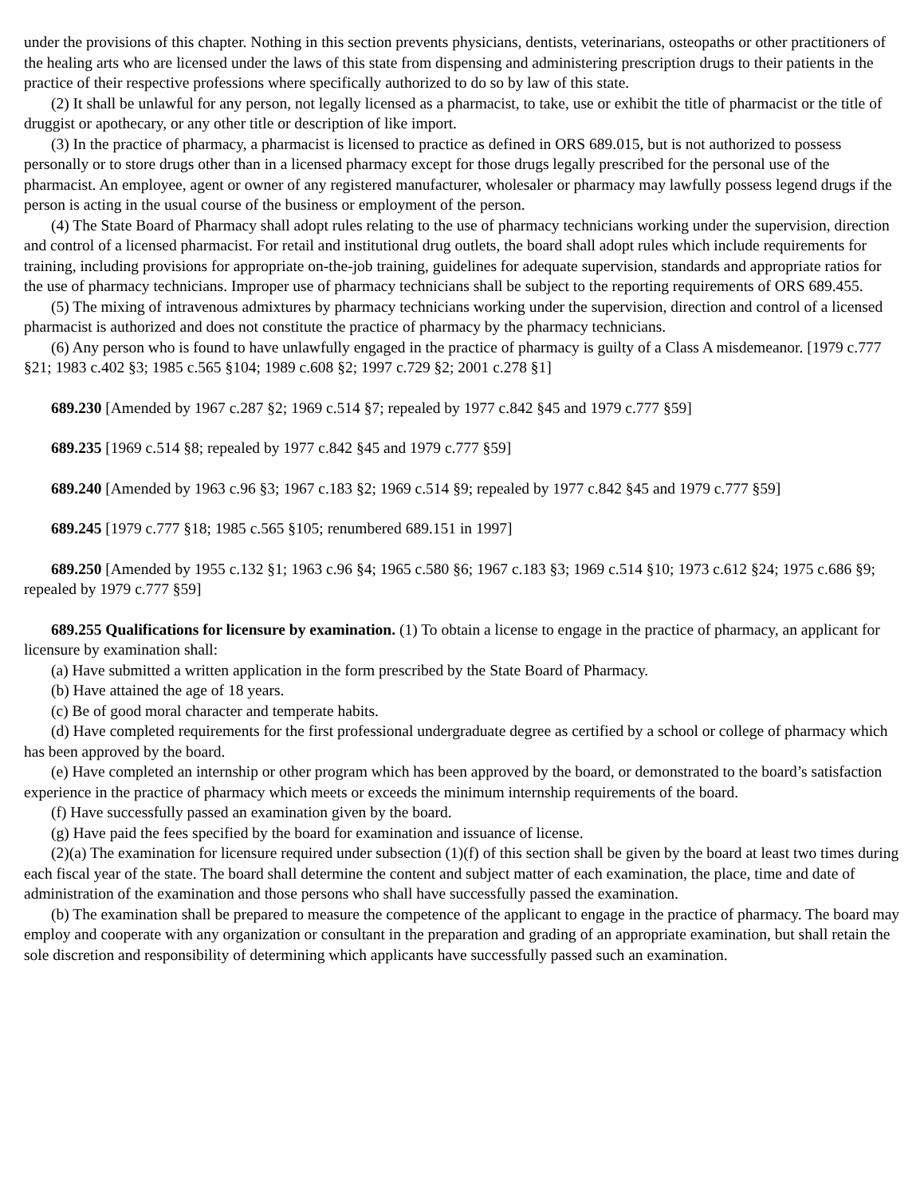under the provisions of this chapter. Nothing in this section prevents physicians, dentists, veterinarians, osteopaths or other practitioners of the healing arts who are licensed under the laws of this state from dispensing and administering prescription drugs to their patients in the practice of their respective professions where specifically authorized to do so by law of this state.
(2) It shall be unlawful for any person, not legally licensed as a pharmacist, to take, use or exhibit the title of pharmacist or the title of druggist or apothecary, or any other title or description of like import.
(3) In the practice of pharmacy, a pharmacist is licensed to practice as defined in ORS 689.015, but is not authorized to possess personally or to store drugs other than in a licensed pharmacy except for those drugs legally prescribed for the personal use of the pharmacist. An employee, agent or owner of any registered manufacturer, wholesaler or pharmacy may lawfully possess legend drugs if the person is acting in the usual course of the business or employment of the person.
(4) The State Board of Pharmacy shall adopt rules relating to the use of pharmacy technicians working under the supervision, direction and control of a licensed pharmacist. For retail and institutional drug outlets, the board shall adopt rules which include requirements for training, including provisions for appropriate on-the-job training, guidelines for adequate supervision, standards and appropriate ratios for the use of pharmacy technicians. Improper use of pharmacy technicians shall be subject to the reporting requirements of ORS 689.455.
(5) The mixing of intravenous admixtures by pharmacy technicians working under the supervision, direction and control of a licensed pharmacist is authorized and does not constitute the practice of pharmacy by the pharmacy technicians.
(6) Any person who is found to have unlawfully engaged in the practice of pharmacy is guilty of a Class A misdemeanor. [1979 c.777 §21; 1983 c.402 §3; 1985 c.565 §104; 1989 c.608 §2; 1997 c.729 §2; 2001 c.278 §1]
689.230 [Amended by 1967 c.287 §2; 1969 c.514 §7; repealed by 1977 c.842 §45 and 1979 c.777 §59]
689.235 [1969 c.514 §8; repealed by 1977 c.842 §45 and 1979 c.777 §59]
689.240 [Amended by 1963 c.96 §3; 1967 c.183 §2; 1969 c.514 §9; repealed by 1977 c.842 §45 and 1979 c.777 §59]
689.245 [1979 c.777 §18; 1985 c.565 §105; renumbered 689.151 in 1997]
689.250 [Amended by 1955 c.132 §1; 1963 c.96 §4; 1965 c.580 §6; 1967 c.183 §3; 1969 c.514 §10; 1973 c.612 §24; 1975 c.686 §9; repealed by 1979 c.777 §59]
689.255 Qualifications for licensure by examination. (1) To obtain a license to engage in the practice of pharmacy, an applicant for licensure by examination shall:
(a) Have submitted a written application in the form prescribed by the State Board of Pharmacy.
(b) Have attained the age of 18 years.
(c) Be of good moral character and temperate habits.
(d) Have completed requirements for the first professional undergraduate degree as certified by a school or college of pharmacy which has been approved by the board.
(e) Have completed an internship or other program which has been approved by the board, or demonstrated to the board’s satisfaction experience in the practice of pharmacy which meets or exceeds the minimum internship requirements of the board.
(f) Have successfully passed an examination given by the board.
(g) Have paid the fees specified by the board for examination and issuance of license.
(2)(a) The examination for licensure required under subsection (1)(f) of this section shall be given by the board at least two times during each fiscal year of the state. The board shall determine the content and subject matter of each examination, the place, time and date of administration of the examination and those persons who shall have successfully passed the examination.
(b) The examination shall be prepared to measure the competence of the applicant to engage in the practice of pharmacy. The board may employ and cooperate with any organization or consultant in the preparation and grading of an appropriate examination, but shall retain the sole discretion and responsibility of determining which applicants have successfully passed such an examination.